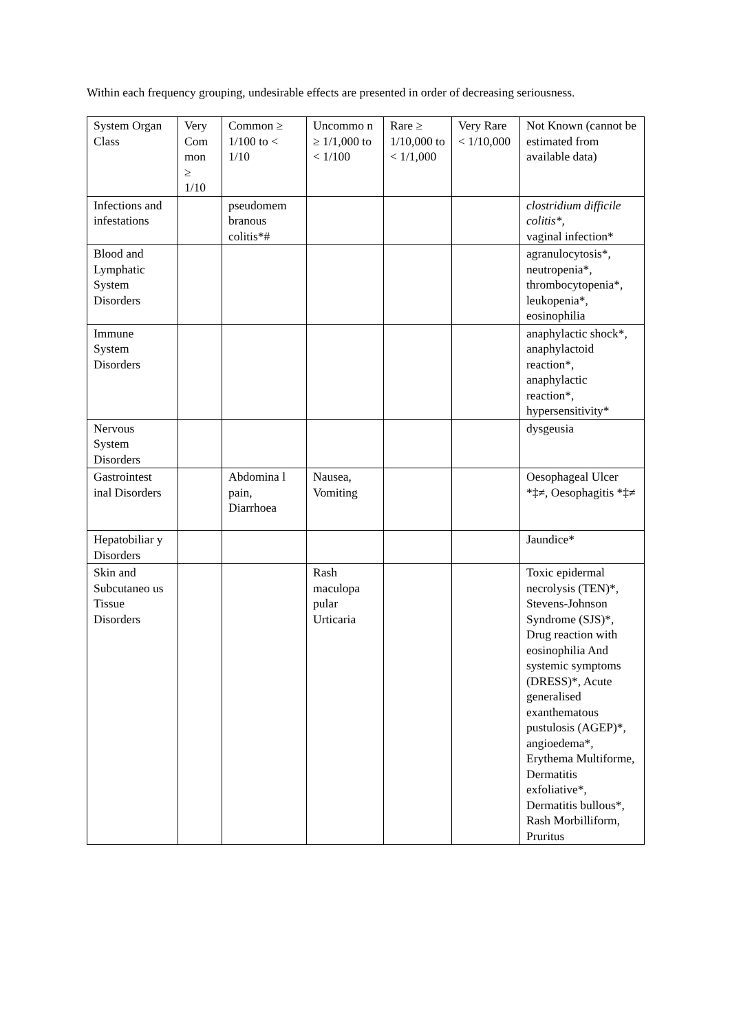Within each frequency grouping, undesirable effects are presented in order of decreasing seriousness.
| System Organ Class | Very Com mon ≥ 1/10 | Common ≥ 1/100 to < 1/10 | Uncommo n ≥ 1/1,000 to < 1/100 | Rare ≥ 1/10,000 to < 1/1,000 | Very Rare < 1/10,000 | Not Known (cannot be estimated from available data) |
| Infections and infestations | | pseudomem branous colitis*# | | | | clostridium difficile colitis*, vaginal infection* |
| Blood and Lymphatic System Disorders | | | | | | agranulocytosis*, neutropenia*, thrombocytopenia*, leukopenia*, eosinophilia |
| Immune System Disorders | | | | | | anaphylactic shock*, anaphylactoid reaction*, anaphylactic reaction*, hypersensitivity* |
| Nervous System Disorders | | | | | | dysgeusia |
| Gastrointest inal Disorders | | Abdomina l pain, Diarrhoea | Nausea, Vomiting | | | Oesophageal Ulcer *‡≠, Oesophagitis *‡≠ |
| Hepatobiliar y Disorders | | | | | | Jaundice* |
| Skin and Subcutaneo us Tissue Disorders | | | Rash maculopa pular Urticaria | | | Toxic epidermal necrolysis (TEN)*, Stevens-Johnson Syndrome (SJS)*, Drug reaction with eosinophilia And systemic symptoms (DRESS)*, Acute generalised exanthematous pustulosis (AGEP)*, angioedema*, Erythema Multiforme, Dermatitis exfoliative*, Dermatitis bullous*, Rash Morbilliform, Pruritus |